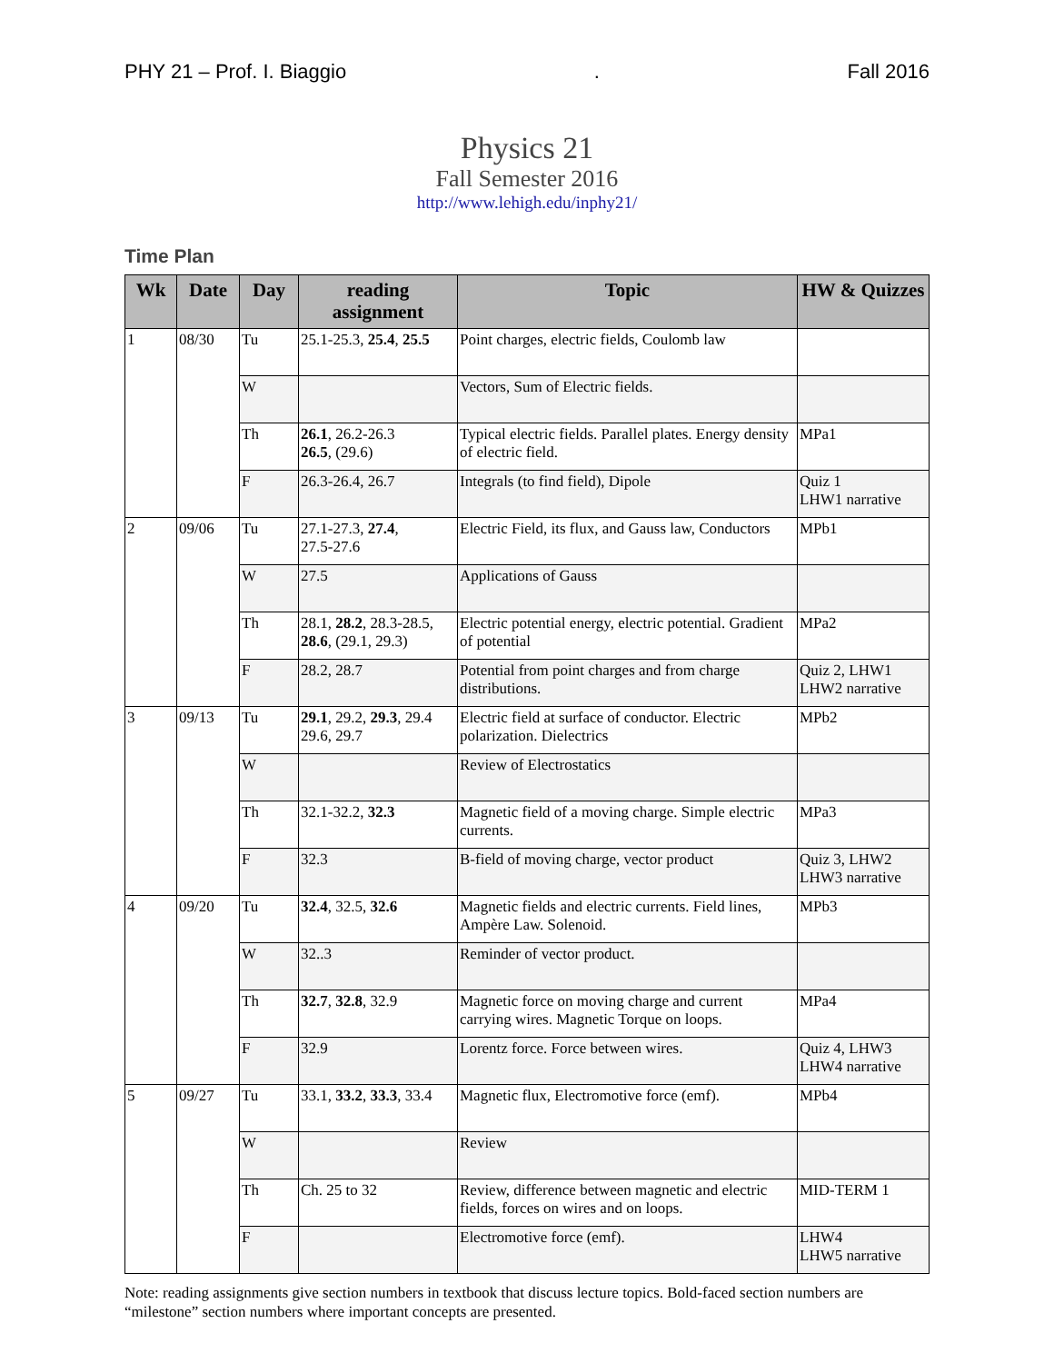PHY 21 – Prof. I. Biaggio. Fall 2016
Physics 21
Fall Semester 2016
http://www.lehigh.edu/inphy21/
Time Plan
| Wk | Date | Day | reading assignment | Topic | HW & Quizzes |
| --- | --- | --- | --- | --- | --- |
| 1 | 08/30 | Tu | 25.1-25.3, 25.4 , 25.5 | Point charges, electric fields, Coulomb law | |
| | | W | | Vectors, Sum of Electric fields. | |
| | | Th | 26.1 , 26.2-26.3 26.5 , (29.6) | Typical electric fields. Parallel plates. Energy density of electric field. | MPa1 |
| | | F | 26.3-26.4, 26.7 | Integrals (to find field), Dipole | Quiz 1 LHW1 narrative |
| 2 | 09/06 | Tu | 27.1-27.3, 27.4 , 27.5-27.6 | Electric Field, its flux, and Gauss law, Conductors | MPb1 |
| | | W | 27.5 | Applications of Gauss | |
| | | Th | 28.1, 28.2 , 28.3-28.5, 28.6 , (29.1, 29.3) | Electric potential energy, electric potential. Gradient of potential | MPa2 |
| | | F | 28.2, 28.7 | Potential from point charges and from charge distributions. | Quiz 2, LHW1 LHW2 narrative |
| 3 | 09/13 | Tu | 29.1 , 29.2, 29.3 , 29.4 29.6, 29.7 | Electric field at surface of conductor. Electric polarization. Dielectrics | MPb2 |
| | | W | | Review of Electrostatics | |
| | | Th | 32.1-32.2, 32.3 | Magnetic field of a moving charge. Simple electric currents. | MPa3 |
| | | F | 32.3 | B-field of moving charge, vector product | Quiz 3, LHW2 LHW3 narrative |
| 4 | 09/20 | Tu | 32.4 , 32.5, 32.6 | Magnetic fields and electric currents. Field lines, Ampère Law. Solenoid. | MPb3 |
| | | W | 32..3 | Reminder of vector product. | |
| | | Th | 32.7 , 32.8 , 32.9 | Magnetic force on moving charge and current carrying wires. Magnetic Torque on loops. | MPa4 |
| | | F | 32.9 | Lorentz force. Force between wires. | Quiz 4, LHW3 LHW4 narrative |
| 5 | 09/27 | Tu | 33.1, 33.2 , 33.3 , 33.4 | Magnetic flux, Electromotive force (emf). | MPb4 |
| | | W | | Review | |
| | | Th | Ch. 25 to 32 | Review, difference between magnetic and electric fields, forces on wires and on loops. | MID-TERM 1 |
| | | F | | Electromotive force (emf). | LHW4 LHW5 narrative |
Note: reading assignments give section numbers in textbook that discuss lecture topics. Bold-faced section numbers are “milestone” section numbers where important concepts are presented.